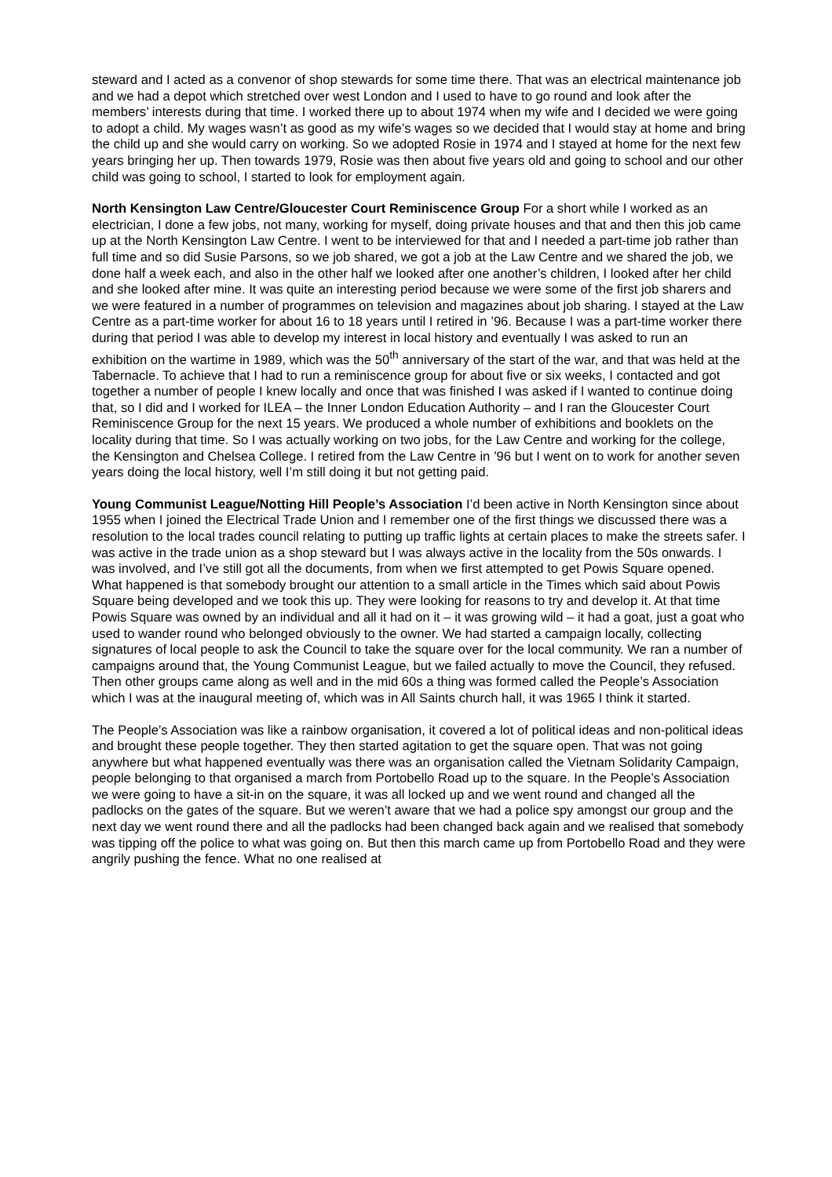steward and I acted as a convenor of shop stewards for some time there. That was an electrical maintenance job and we had a depot which stretched over west London and I used to have to go round and look after the members’ interests during that time. I worked there up to about 1974 when my wife and I decided we were going to adopt a child. My wages wasn’t as good as my wife’s wages so we decided that I would stay at home and bring the child up and she would carry on working. So we adopted Rosie in 1974 and I stayed at home for the next few years bringing her up. Then towards 1979, Rosie was then about five years old and going to school and our other child was going to school, I started to look for employment again.
North Kensington Law Centre/Gloucester Court Reminiscence Group For a short while I worked as an electrician, I done a few jobs, not many, working for myself, doing private houses and that and then this job came up at the North Kensington Law Centre. I went to be interviewed for that and I needed a part-time job rather than full time and so did Susie Parsons, so we job shared, we got a job at the Law Centre and we shared the job, we done half a week each, and also in the other half we looked after one another’s children, I looked after her child and she looked after mine. It was quite an interesting period because we were some of the first job sharers and we were featured in a number of programmes on television and magazines about job sharing. I stayed at the Law Centre as a part-time worker for about 16 to 18 years until I retired in ’96. Because I was a part-time worker there during that period I was able to develop my interest in local history and eventually I was asked to run an exhibition on the wartime in 1989, which was the 50<sup>th</sup> anniversary of the start of the war, and that was held at the Tabernacle. To achieve that I had to run a reminiscence group for about five or six weeks, I contacted and got together a number of people I knew locally and once that was finished I was asked if I wanted to continue doing that, so I did and I worked for ILEA – the Inner London Education Authority – and I ran the Gloucester Court Reminiscence Group for the next 15 years. We produced a whole number of exhibitions and booklets on the locality during that time. So I was actually working on two jobs, for the Law Centre and working for the college, the Kensington and Chelsea College. I retired from the Law Centre in ’96 but I went on to work for another seven years doing the local history, well I’m still doing it but not getting paid.
Young Communist League/Notting Hill People’s Association I’d been active in North Kensington since about 1955 when I joined the Electrical Trade Union and I remember one of the first things we discussed there was a resolution to the local trades council relating to putting up traffic lights at certain places to make the streets safer. I was active in the trade union as a shop steward but I was always active in the locality from the 50s onwards. I was involved, and I’ve still got all the documents, from when we first attempted to get Powis Square opened. What happened is that somebody brought our attention to a small article in the Times which said about Powis Square being developed and we took this up. They were looking for reasons to try and develop it. At that time Powis Square was owned by an individual and all it had on it – it was growing wild – it had a goat, just a goat who used to wander round who belonged obviously to the owner. We had started a campaign locally, collecting signatures of local people to ask the Council to take the square over for the local community. We ran a number of campaigns around that, the Young Communist League, but we failed actually to move the Council, they refused. Then other groups came along as well and in the mid 60s a thing was formed called the People’s Association which I was at the inaugural meeting of, which was in All Saints church hall, it was 1965 I think it started.
The People’s Association was like a rainbow organisation, it covered a lot of political ideas and non-political ideas and brought these people together. They then started agitation to get the square open. That was not going anywhere but what happened eventually was there was an organisation called the Vietnam Solidarity Campaign, people belonging to that organised a march from Portobello Road up to the square. In the People’s Association we were going to have a sit-in on the square, it was all locked up and we went round and changed all the padlocks on the gates of the square. But we weren’t aware that we had a police spy amongst our group and the next day we went round there and all the padlocks had been changed back again and we realised that somebody was tipping off the police to what was going on. But then this march came up from Portobello Road and they were angrily pushing the fence. What no one realised at